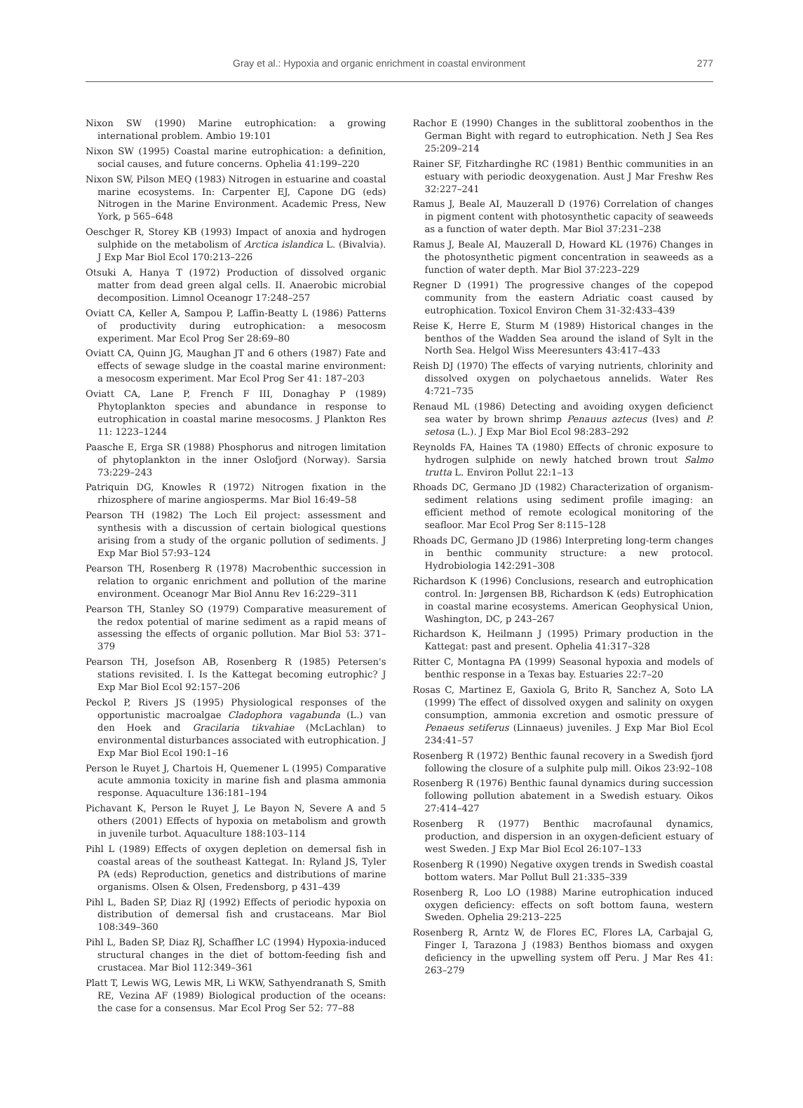Gray et al.: Hypoxia and organic enrichment in coastal environment 277
Nixon SW (1990) Marine eutrophication: a growing international problem. Ambio 19:101
Nixon SW (1995) Coastal marine eutrophication: a definition, social causes, and future concerns. Ophelia 41:199–220
Nixon SW, Pilson MEQ (1983) Nitrogen in estuarine and coastal marine ecosystems. In: Carpenter EJ, Capone DG (eds) Nitrogen in the Marine Environment. Academic Press, New York, p 565–648
Oeschger R, Storey KB (1993) Impact of anoxia and hydrogen sulphide on the metabolism of Arctica islandica L. (Bivalvia). J Exp Mar Biol Ecol 170:213–226
Otsuki A, Hanya T (1972) Production of dissolved organic matter from dead green algal cells. II. Anaerobic microbial decomposition. Limnol Oceanogr 17:248–257
Oviatt CA, Keller A, Sampou P, Laffin-Beatty L (1986) Patterns of productivity during eutrophication: a mesocosm experiment. Mar Ecol Prog Ser 28:69–80
Oviatt CA, Quinn JG, Maughan JT and 6 others (1987) Fate and effects of sewage sludge in the coastal marine environment: a mesocosm experiment. Mar Ecol Prog Ser 41: 187–203
Oviatt CA, Lane P, French F III, Donaghay P (1989) Phytoplankton species and abundance in response to eutrophication in coastal marine mesocosms. J Plankton Res 11: 1223–1244
Paasche E, Erga SR (1988) Phosphorus and nitrogen limitation of phytoplankton in the inner Oslofjord (Norway). Sarsia 73:229–243
Patriquin DG, Knowles R (1972) Nitrogen fixation in the rhizosphere of marine angiosperms. Mar Biol 16:49–58
Pearson TH (1982) The Loch Eil project: assessment and synthesis with a discussion of certain biological questions arising from a study of the organic pollution of sediments. J Exp Mar Biol 57:93–124
Pearson TH, Rosenberg R (1978) Macrobenthic succession in relation to organic enrichment and pollution of the marine environment. Oceanogr Mar Biol Annu Rev 16:229–311
Pearson TH, Stanley SO (1979) Comparative measurement of the redox potential of marine sediment as a rapid means of assessing the effects of organic pollution. Mar Biol 53: 371–379
Pearson TH, Josefson AB, Rosenberg R (1985) Petersen's stations revisited. I. Is the Kattegat becoming eutrophic? J Exp Mar Biol Ecol 92:157–206
Peckol P, Rivers JS (1995) Physiological responses of the opportunistic macroalgae Cladophora vagabunda (L.) van den Hoek and Gracilaria tikvahiae (McLachlan) to environmental disturbances associated with eutrophication. J Exp Mar Biol Ecol 190:1–16
Person le Ruyet J, Chartois H, Quemener L (1995) Comparative acute ammonia toxicity in marine fish and plasma ammonia response. Aquaculture 136:181–194
Pichavant K, Person le Ruyet J, Le Bayon N, Severe A and 5 others (2001) Effects of hypoxia on metabolism and growth in juvenile turbot. Aquaculture 188:103–114
Pihl L (1989) Effects of oxygen depletion on demersal fish in coastal areas of the southeast Kattegat. In: Ryland JS, Tyler PA (eds) Reproduction, genetics and distributions of marine organisms. Olsen & Olsen, Fredensborg, p 431–439
Pihl L, Baden SP, Diaz RJ (1992) Effects of periodic hypoxia on distribution of demersal fish and crustaceans. Mar Biol 108:349–360
Pihl L, Baden SP, Diaz RJ, Schaffher LC (1994) Hypoxia-induced structural changes in the diet of bottom-feeding fish and crustacea. Mar Biol 112:349–361
Platt T, Lewis WG, Lewis MR, Li WKW, Sathyendranath S, Smith RE, Vezina AF (1989) Biological production of the oceans: the case for a consensus. Mar Ecol Prog Ser 52: 77–88
Rachor E (1990) Changes in the sublittoral zoobenthos in the German Bight with regard to eutrophication. Neth J Sea Res 25:209–214
Rainer SF, Fitzhardinghe RC (1981) Benthic communities in an estuary with periodic deoxygenation. Aust J Mar Freshw Res 32:227–241
Ramus J, Beale AI, Mauzerall D (1976) Correlation of changes in pigment content with photosynthetic capacity of seaweeds as a function of water depth. Mar Biol 37:231–238
Ramus J, Beale AI, Mauzerall D, Howard KL (1976) Changes in the photosynthetic pigment concentration in seaweeds as a function of water depth. Mar Biol 37:223–229
Regner D (1991) The progressive changes of the copepod community from the eastern Adriatic coast caused by eutrophication. Toxicol Environ Chem 31-32:433–439
Reise K, Herre E, Sturm M (1989) Historical changes in the benthos of the Wadden Sea around the island of Sylt in the North Sea. Helgol Wiss Meeresunters 43:417–433
Reish DJ (1970) The effects of varying nutrients, chlorinity and dissolved oxygen on polychaetous annelids. Water Res 4:721–735
Renaud ML (1986) Detecting and avoiding oxygen deficienct sea water by brown shrimp Penauus aztecus (Ives) and P. setosa (L.). J Exp Mar Biol Ecol 98:283–292
Reynolds FA, Haines TA (1980) Effects of chronic exposure to hydrogen sulphide on newly hatched brown trout Salmo trutta L. Environ Pollut 22:1–13
Rhoads DC, Germano JD (1982) Characterization of organism-sediment relations using sediment profile imaging: an efficient method of remote ecological monitoring of the seafloor. Mar Ecol Prog Ser 8:115–128
Rhoads DC, Germano JD (1986) Interpreting long-term changes in benthic community structure: a new protocol. Hydrobiologia 142:291–308
Richardson K (1996) Conclusions, research and eutrophication control. In: Jørgensen BB, Richardson K (eds) Eutrophication in coastal marine ecosystems. American Geophysical Union, Washington, DC, p 243–267
Richardson K, Heilmann J (1995) Primary production in the Kattegat: past and present. Ophelia 41:317–328
Ritter C, Montagna PA (1999) Seasonal hypoxia and models of benthic response in a Texas bay. Estuaries 22:7–20
Rosas C, Martinez E, Gaxiola G, Brito R, Sanchez A, Soto LA (1999) The effect of dissolved oxygen and salinity on oxygen consumption, ammonia excretion and osmotic pressure of Penaeus setiferus (Linnaeus) juveniles. J Exp Mar Biol Ecol 234:41–57
Rosenberg R (1972) Benthic faunal recovery in a Swedish fjord following the closure of a sulphite pulp mill. Oikos 23:92–108
Rosenberg R (1976) Benthic faunal dynamics during succession following pollution abatement in a Swedish estuary. Oikos 27:414–427
Rosenberg R (1977) Benthic macrofaunal dynamics, production, and dispersion in an oxygen-deficient estuary of west Sweden. J Exp Mar Biol Ecol 26:107–133
Rosenberg R (1990) Negative oxygen trends in Swedish coastal bottom waters. Mar Pollut Bull 21:335–339
Rosenberg R, Loo LO (1988) Marine eutrophication induced oxygen deficiency: effects on soft bottom fauna, western Sweden. Ophelia 29:213–225
Rosenberg R, Arntz W, de Flores EC, Flores LA, Carbajal G, Finger I, Tarazona J (1983) Benthos biomass and oxygen deficiency in the upwelling system off Peru. J Mar Res 41: 263–279